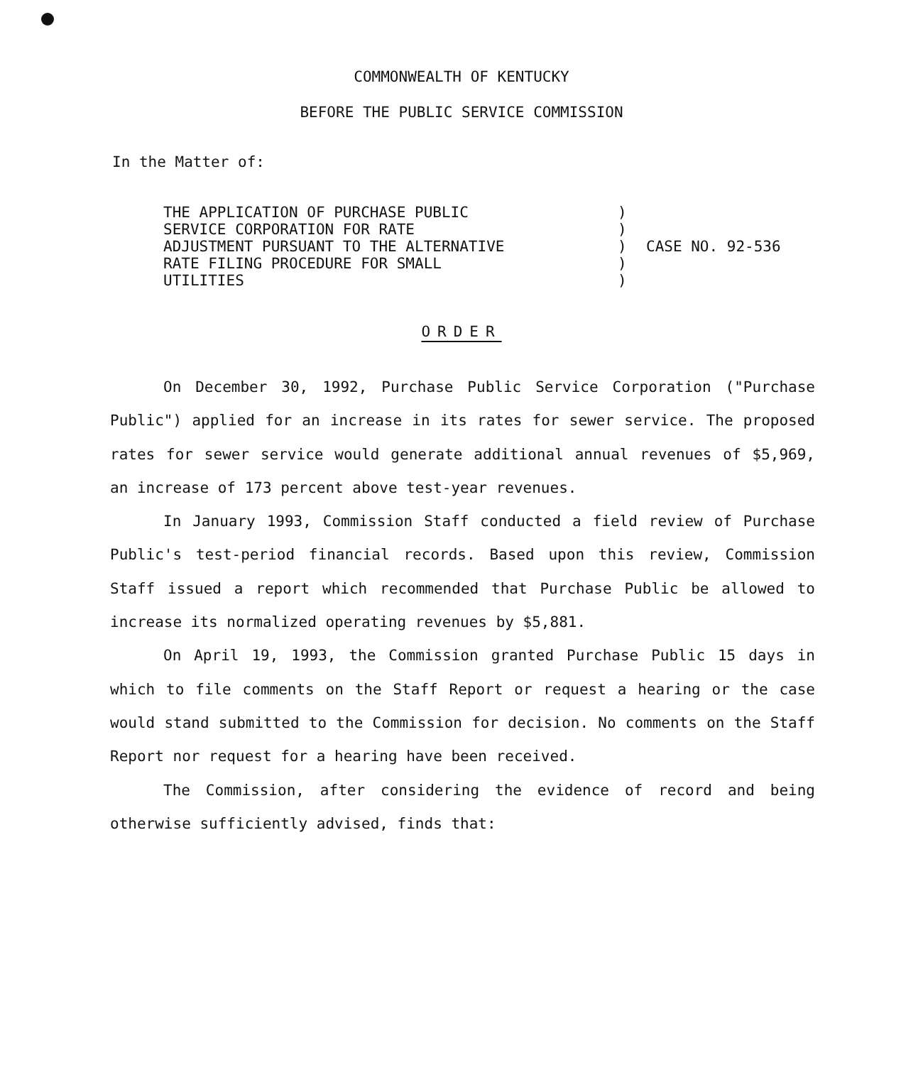COMMONWEALTH OF KENTUCKY
BEFORE THE PUBLIC SERVICE COMMISSION
In the Matter of:
THE APPLICATION OF PURCHASE PUBLIC
SERVICE CORPORATION FOR RATE
ADJUSTMENT PURSUANT TO THE ALTERNATIVE
RATE FILING PROCEDURE FOR SMALL
UTILITIES
)
)
)
)
)
CASE NO. 92-536
ORDER
On December 30, 1992, Purchase Public Service Corporation ("Purchase Public") applied for an increase in its rates for sewer service. The proposed rates for sewer service would generate additional annual revenues of $5,969, an increase of 173 percent above test-year revenues.
In January 1993, Commission Staff conducted a field review of Purchase Public's test-period financial records. Based upon this review, Commission Staff issued a report which recommended that Purchase Public be allowed to increase its normalized operating revenues by $5,881.
On April 19, 1993, the Commission granted Purchase Public 15 days in which to file comments on the Staff Report or request a hearing or the case would stand submitted to the Commission for decision. No comments on the Staff Report nor request for a hearing have been received.
The Commission, after considering the evidence of record and being otherwise sufficiently advised, finds that: